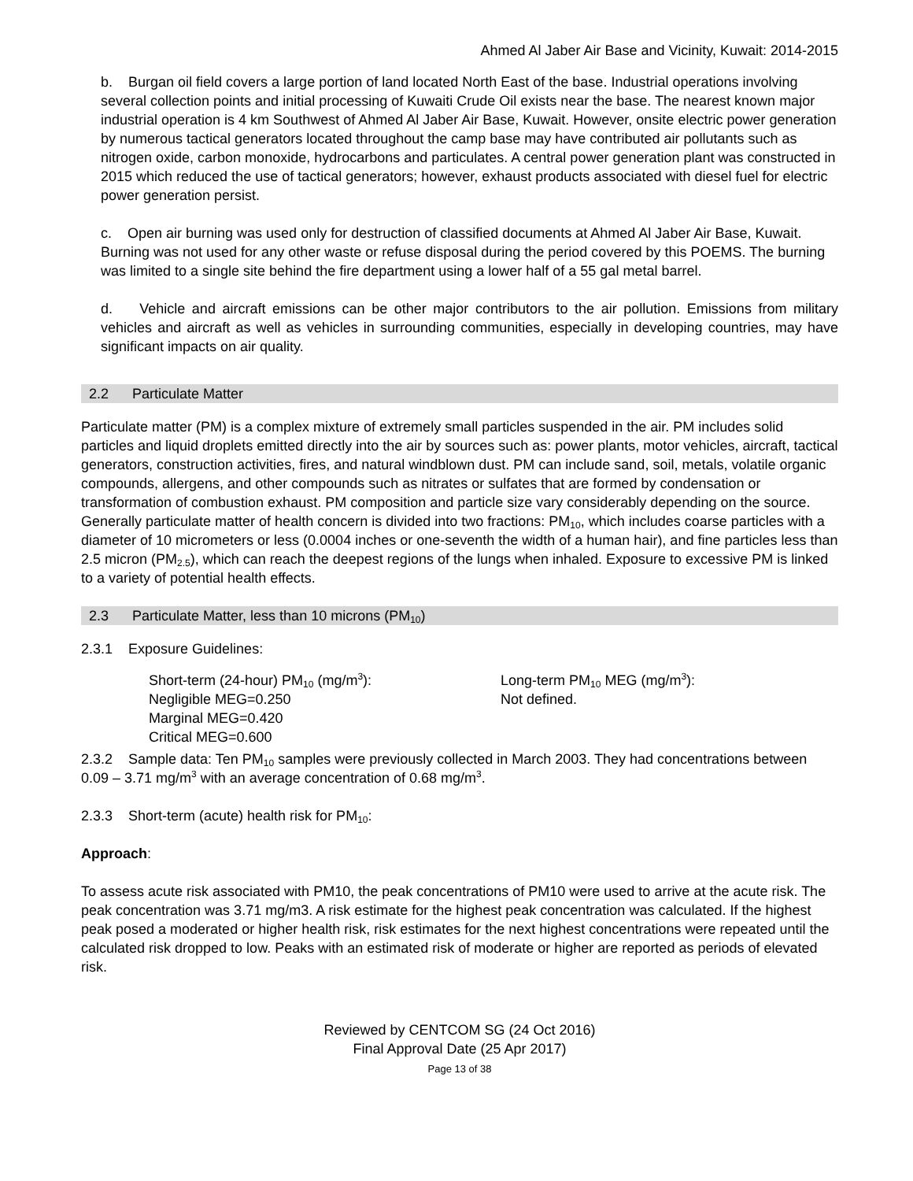Ahmed Al Jaber Air Base and Vicinity, Kuwait: 2014-2015
b. Burgan oil field covers a large portion of land located North East of the base. Industrial operations involving several collection points and initial processing of Kuwaiti Crude Oil exists near the base. The nearest known major industrial operation is 4 km Southwest of Ahmed Al Jaber Air Base, Kuwait. However, onsite electric power generation by numerous tactical generators located throughout the camp base may have contributed air pollutants such as nitrogen oxide, carbon monoxide, hydrocarbons and particulates. A central power generation plant was constructed in 2015 which reduced the use of tactical generators; however, exhaust products associated with diesel fuel for electric power generation persist.
c. Open air burning was used only for destruction of classified documents at Ahmed Al Jaber Air Base, Kuwait. Burning was not used for any other waste or refuse disposal during the period covered by this POEMS. The burning was limited to a single site behind the fire department using a lower half of a 55 gal metal barrel.
d. Vehicle and aircraft emissions can be other major contributors to the air pollution. Emissions from military vehicles and aircraft as well as vehicles in surrounding communities, especially in developing countries, may have significant impacts on air quality.
2.2 Particulate Matter
Particulate matter (PM) is a complex mixture of extremely small particles suspended in the air. PM includes solid particles and liquid droplets emitted directly into the air by sources such as: power plants, motor vehicles, aircraft, tactical generators, construction activities, fires, and natural windblown dust. PM can include sand, soil, metals, volatile organic compounds, allergens, and other compounds such as nitrates or sulfates that are formed by condensation or transformation of combustion exhaust. PM composition and particle size vary considerably depending on the source. Generally particulate matter of health concern is divided into two fractions: PM<sub>10</sub>, which includes coarse particles with a diameter of 10 micrometers or less (0.0004 inches or one-seventh the width of a human hair), and fine particles less than 2.5 micron (PM<sub>2.5</sub>), which can reach the deepest regions of the lungs when inhaled. Exposure to excessive PM is linked to a variety of potential health effects.
2.3 Particulate Matter, less than 10 microns (PM<sub>10</sub>)
2.3.1 Exposure Guidelines:
Short-term (24-hour) PM<sub>10</sub> (mg/m<sup>3</sup>):
Negligible MEG=0.250
Marginal MEG=0.420
Critical MEG=0.600
Long-term PM<sub>10</sub> MEG (mg/m<sup>3</sup>):
Not defined.
2.3.2 Sample data: Ten PM<sub>10</sub> samples were previously collected in March 2003. They had concentrations between 0.09 – 3.71 mg/m<sup>3</sup> with an average concentration of 0.68 mg/m<sup>3</sup>.
2.3.3 Short-term (acute) health risk for PM<sub>10</sub>:
Approach:
To assess acute risk associated with PM10, the peak concentrations of PM10 were used to arrive at the acute risk. The peak concentration was 3.71 mg/m3. A risk estimate for the highest peak concentration was calculated. If the highest peak posed a moderated or higher health risk, risk estimates for the next highest concentrations were repeated until the calculated risk dropped to low. Peaks with an estimated risk of moderate or higher are reported as periods of elevated risk.
Reviewed by CENTCOM SG (24 Oct 2016)
Final Approval Date (25 Apr 2017)
Page 13 of 38